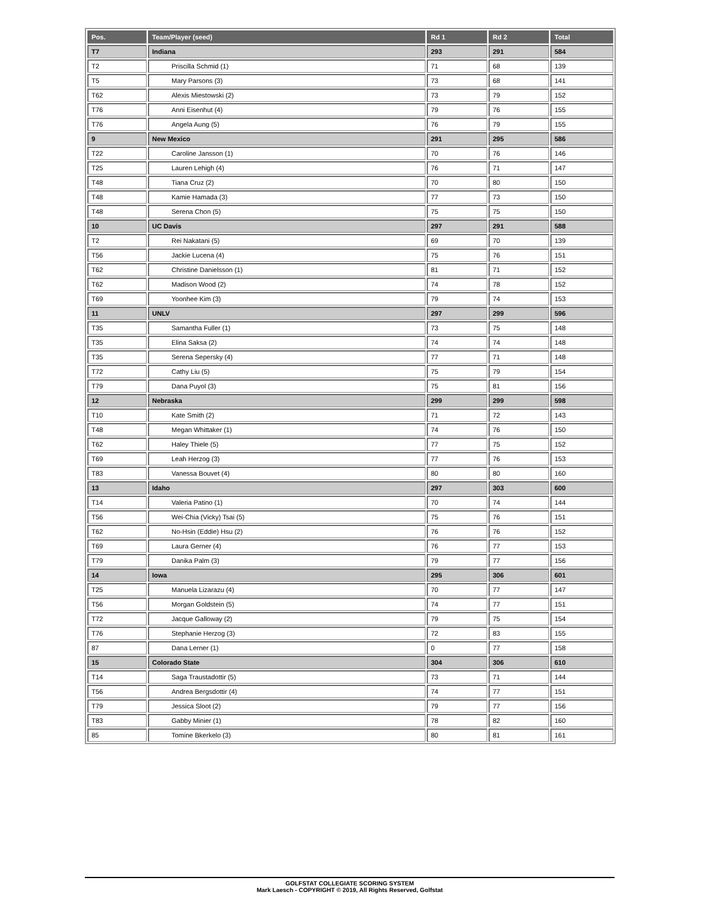| Pos. | Team/Player (seed) | Rd 1 | Rd 2 | Total |
| --- | --- | --- | --- | --- |
| T7 | Indiana | 293 | 291 | 584 |
| T2 | Priscilla Schmid (1) | 71 | 68 | 139 |
| T5 | Mary Parsons (3) | 73 | 68 | 141 |
| T62 | Alexis Miestowski (2) | 73 | 79 | 152 |
| T76 | Anni Eisenhut (4) | 79 | 76 | 155 |
| T76 | Angela Aung (5) | 76 | 79 | 155 |
| 9 | New Mexico | 291 | 295 | 586 |
| T22 | Caroline Jansson (1) | 70 | 76 | 146 |
| T25 | Lauren Lehigh (4) | 76 | 71 | 147 |
| T48 | Tiana Cruz (2) | 70 | 80 | 150 |
| T48 | Kamie Hamada (3) | 77 | 73 | 150 |
| T48 | Serena Chon (5) | 75 | 75 | 150 |
| 10 | UC Davis | 297 | 291 | 588 |
| T2 | Rei Nakatani (5) | 69 | 70 | 139 |
| T56 | Jackie Lucena (4) | 75 | 76 | 151 |
| T62 | Christine Danielsson (1) | 81 | 71 | 152 |
| T62 | Madison Wood (2) | 74 | 78 | 152 |
| T69 | Yoonhee Kim (3) | 79 | 74 | 153 |
| 11 | UNLV | 297 | 299 | 596 |
| T35 | Samantha Fuller (1) | 73 | 75 | 148 |
| T35 | Elina Saksa (2) | 74 | 74 | 148 |
| T35 | Serena Sepersky (4) | 77 | 71 | 148 |
| T72 | Cathy Liu (5) | 75 | 79 | 154 |
| T79 | Dana Puyol (3) | 75 | 81 | 156 |
| 12 | Nebraska | 299 | 299 | 598 |
| T10 | Kate Smith (2) | 71 | 72 | 143 |
| T48 | Megan Whittaker (1) | 74 | 76 | 150 |
| T62 | Haley Thiele (5) | 77 | 75 | 152 |
| T69 | Leah Herzog (3) | 77 | 76 | 153 |
| T83 | Vanessa Bouvet (4) | 80 | 80 | 160 |
| 13 | Idaho | 297 | 303 | 600 |
| T14 | Valeria Patino (1) | 70 | 74 | 144 |
| T56 | Wei-Chia (Vicky) Tsai (5) | 75 | 76 | 151 |
| T62 | No-Hsin (Eddie) Hsu (2) | 76 | 76 | 152 |
| T69 | Laura Gerner (4) | 76 | 77 | 153 |
| T79 | Danika Palm (3) | 79 | 77 | 156 |
| 14 | Iowa | 295 | 306 | 601 |
| T25 | Manuela Lizarazu (4) | 70 | 77 | 147 |
| T56 | Morgan Goldstein (5) | 74 | 77 | 151 |
| T72 | Jacque Galloway (2) | 79 | 75 | 154 |
| T76 | Stephanie Herzog (3) | 72 | 83 | 155 |
| 87 | Dana Lerner (1) | 0 | 77 | 158 |
| 15 | Colorado State | 304 | 306 | 610 |
| T14 | Saga Traustadottir (5) | 73 | 71 | 144 |
| T56 | Andrea Bergsdottir (4) | 74 | 77 | 151 |
| T79 | Jessica Sloot (2) | 79 | 77 | 156 |
| T83 | Gabby Minier (1) | 78 | 82 | 160 |
| 85 | Tomine Bkerkelo (3) | 80 | 81 | 161 |
GOLFSTAT COLLEGIATE SCORING SYSTEM
Mark Laesch - COPYRIGHT © 2019, All Rights Reserved, Golfstat